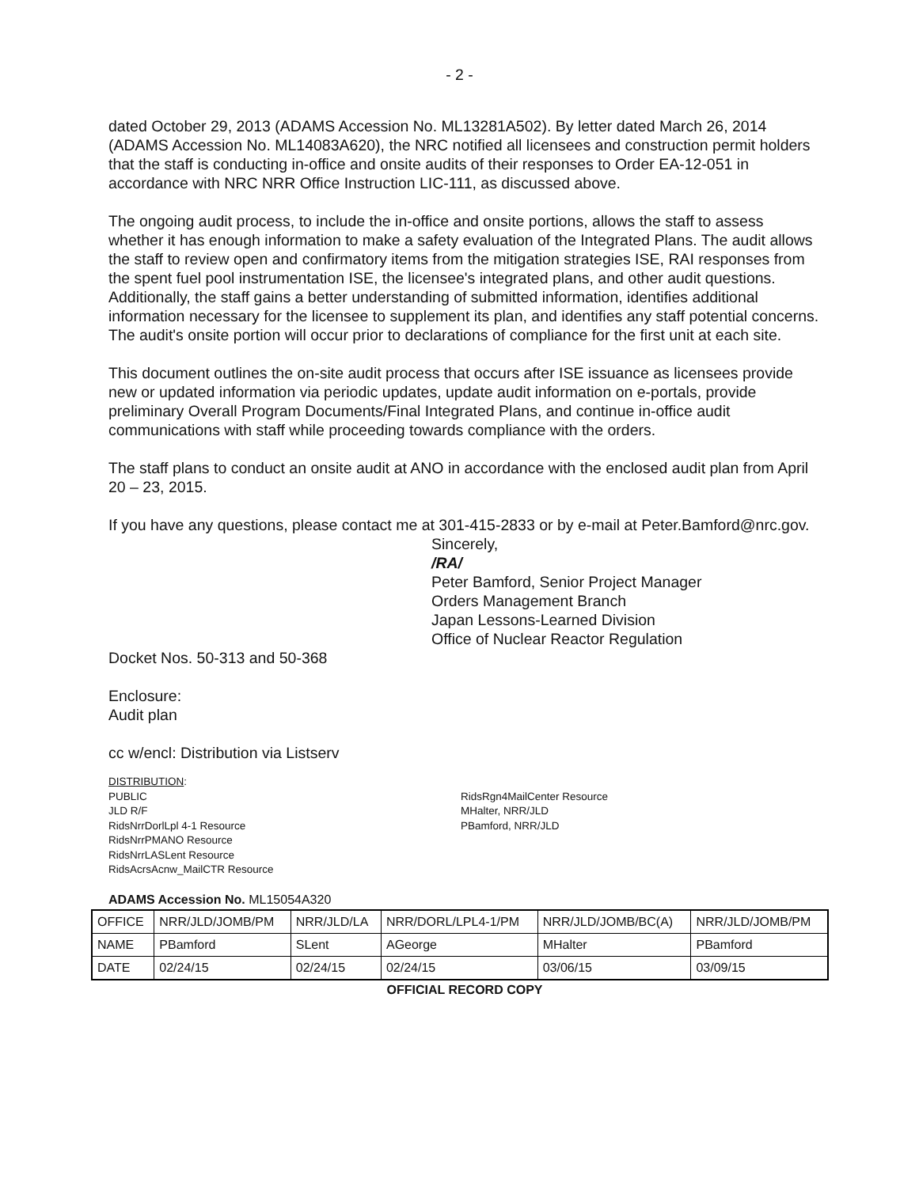- 2 -
dated October 29, 2013 (ADAMS Accession No. ML13281A502). By letter dated March 26, 2014 (ADAMS Accession No. ML14083A620), the NRC notified all licensees and construction permit holders that the staff is conducting in-office and onsite audits of their responses to Order EA-12-051 in accordance with NRC NRR Office Instruction LIC-111, as discussed above.
The ongoing audit process, to include the in-office and onsite portions, allows the staff to assess whether it has enough information to make a safety evaluation of the Integrated Plans. The audit allows the staff to review open and confirmatory items from the mitigation strategies ISE, RAI responses from the spent fuel pool instrumentation ISE, the licensee's integrated plans, and other audit questions. Additionally, the staff gains a better understanding of submitted information, identifies additional information necessary for the licensee to supplement its plan, and identifies any staff potential concerns. The audit's onsite portion will occur prior to declarations of compliance for the first unit at each site.
This document outlines the on-site audit process that occurs after ISE issuance as licensees provide new or updated information via periodic updates, update audit information on e-portals, provide preliminary Overall Program Documents/Final Integrated Plans, and continue in-office audit communications with staff while proceeding towards compliance with the orders.
The staff plans to conduct an onsite audit at ANO in accordance with the enclosed audit plan from April 20 – 23, 2015.
If you have any questions, please contact me at 301-415-2833 or by e-mail at Peter.Bamford@nrc.gov.
Sincerely,
/RA/
Peter Bamford, Senior Project Manager
Orders Management Branch
Japan Lessons-Learned Division
Office of Nuclear Reactor Regulation
Docket Nos. 50-313 and 50-368
Enclosure:
Audit plan
cc w/encl: Distribution via Listserv
DISTRIBUTION:
PUBLIC
JLD R/F
RidsNrrDorlLpl 4-1 Resource
RidsNrrPMANO Resource
RidsNrrLASLent Resource
RidsAcrsAcnw_MailCTR Resource
RidsRgn4MailCenter Resource
MHalter, NRR/JLD
PBamford, NRR/JLD
ADAMS Accession No. ML15054A320
| OFFICE | NRR/JLD/JOMB/PM | NRR/JLD/LA | NRR/DORL/LPL4-1/PM | NRR/JLD/JOMB/BC(A) | NRR/JLD/JOMB/PM |
| NAME | PBamford | SLent | AGeorge | MHalter | PBamford |
| DATE | 02/24/15 | 02/24/15 | 02/24/15 | 03/06/15 | 03/09/15 |
OFFICIAL RECORD COPY